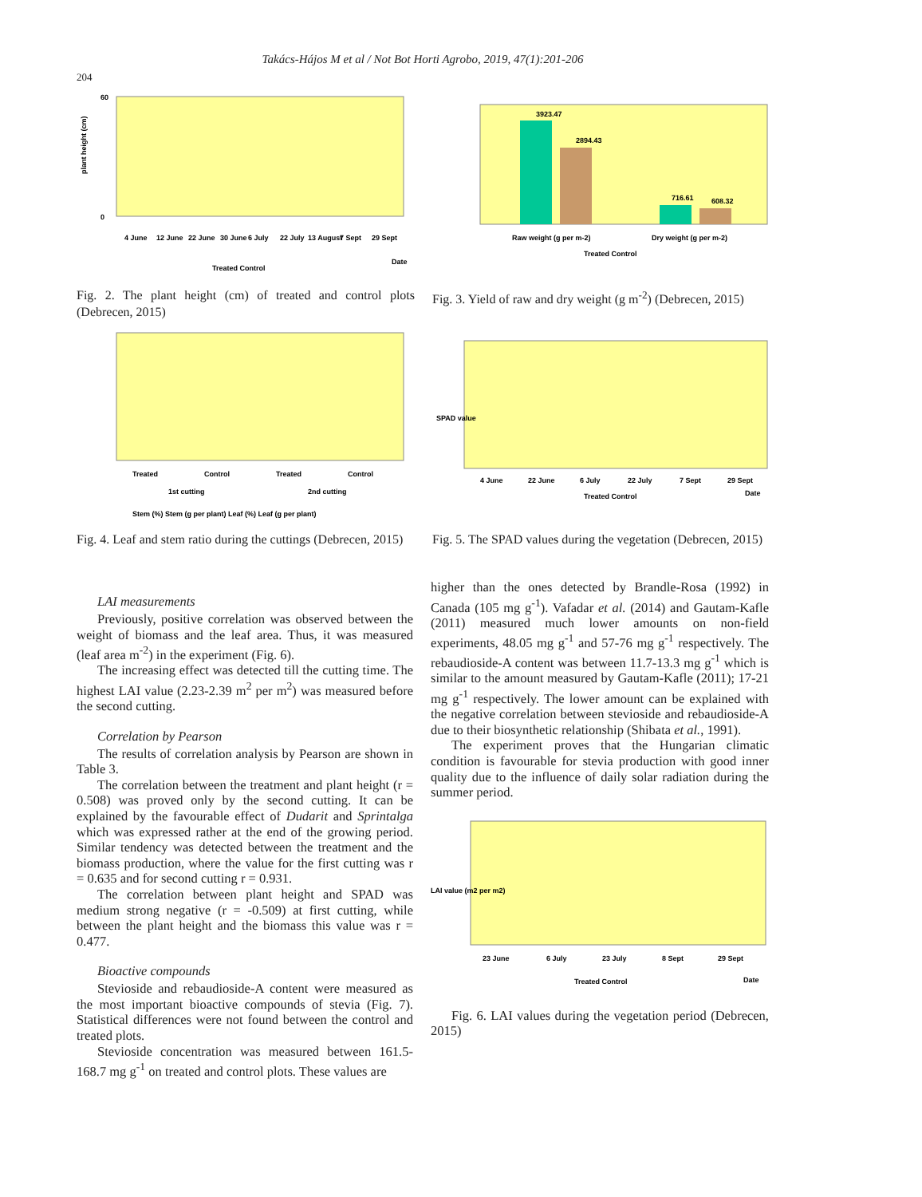Takács-Hájos M et al / Not Bot Horti Agrobo, 2019, 47(1):201-206
204
plant height (cm)
60
0
4 June
12 June
22 June
30 June
6 July
22 July
13 August
7 Sept
29 Sept
Date
Treated Control
Fig. 2. The plant height (cm) of treated and control plots (Debrecen, 2015)
3923.47
2894.43
716.61
608.32
Raw weight (g per m-2)
Dry weight (g per m-2)
Treated Control
Fig. 3. Yield of raw and dry weight (g m<sup>-2</sup>) (Debrecen, 2015)
Treated
Control
Treated
Control
1st cutting
2nd cutting
Stem (%) Stem (g per plant) Leaf (%) Leaf (g per plant)
Fig. 4. Leaf and stem ratio during the cuttings (Debrecen, 2015)
SPAD value
4 June
22 June
6 July
22 July
7 Sept
29 Sept
Treated Control
Date
Fig. 5. The SPAD values during the vegetation (Debrecen, 2015)
LAI measurements
Previously, positive correlation was observed between the weight of biomass and the leaf area. Thus, it was measured (leaf area m<sup>-2</sup>) in the experiment (Fig. 6).
The increasing effect was detected till the cutting time. The highest LAI value (2.23-2.39 m<sup>2</sup> per m<sup>2</sup>) was measured before the second cutting.
Correlation by Pearson
The results of correlation analysis by Pearson are shown in Table 3.
The correlation between the treatment and plant height (r = 0.508) was proved only by the second cutting. It can be explained by the favourable effect of Dudarit and Sprintalga which was expressed rather at the end of the growing period. Similar tendency was detected between the treatment and the biomass production, where the value for the first cutting was r = 0.635 and for second cutting r = 0.931.
The correlation between plant height and SPAD was medium strong negative (r = -0.509) at first cutting, while between the plant height and the biomass this value was r = 0.477.
Bioactive compounds
Stevioside and rebaudioside-A content were measured as the most important bioactive compounds of stevia (Fig. 7). Statistical differences were not found between the control and treated plots.
Stevioside concentration was measured between 161.5-168.7 mg g<sup>-1</sup> on treated and control plots. These values are
higher than the ones detected by Brandle-Rosa (1992) in Canada (105 mg g<sup>-1</sup>). Vafadar et al. (2014) and Gautam-Kafle (2011) measured much lower amounts on non-field experiments, 48.05 mg g<sup>-1</sup> and 57-76 mg g<sup>-1</sup> respectively. The rebaudioside-A content was between 11.7-13.3 mg g<sup>-1</sup> which is similar to the amount measured by Gautam-Kafle (2011); 17-21 mg g<sup>-1</sup> respectively. The lower amount can be explained with the negative correlation between stevioside and rebaudioside-A due to their biosynthetic relationship (Shibata et al., 1991).
The experiment proves that the Hungarian climatic condition is favourable for stevia production with good inner quality due to the influence of daily solar radiation during the summer period.
LAI value (m2 per m2)
23 June
6 July
23 July
8 Sept
29 Sept
Treated Control
Date
Fig. 6. LAI values during the vegetation period (Debrecen, 2015)